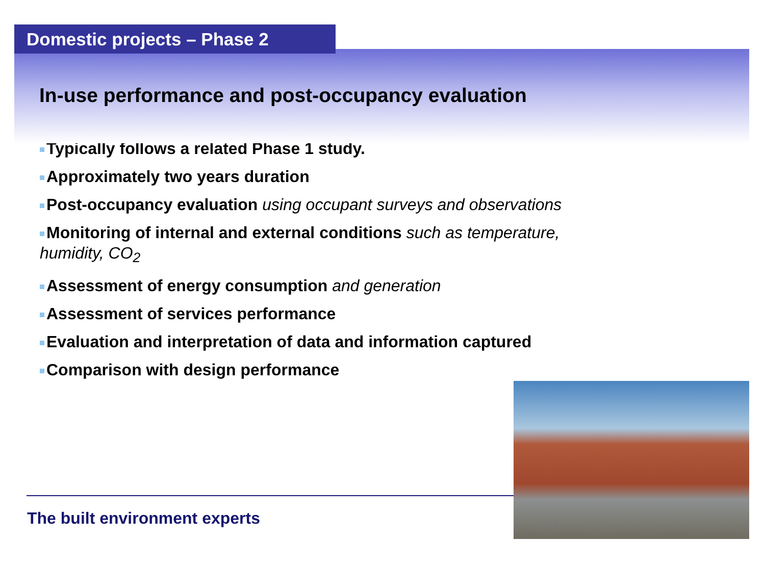Domestic projects – Phase 2
In-use performance and post-occupancy evaluation
Typically follows a related Phase 1 study.
Approximately two years duration
Post-occupancy evaluation using occupant surveys and observations
Monitoring of internal and external conditions such as temperature, humidity, CO<sub>2</sub>
Assessment of energy consumption and generation
Assessment of services performance
Evaluation and interpretation of data and information captured
Comparison with design performance
The built environment experts